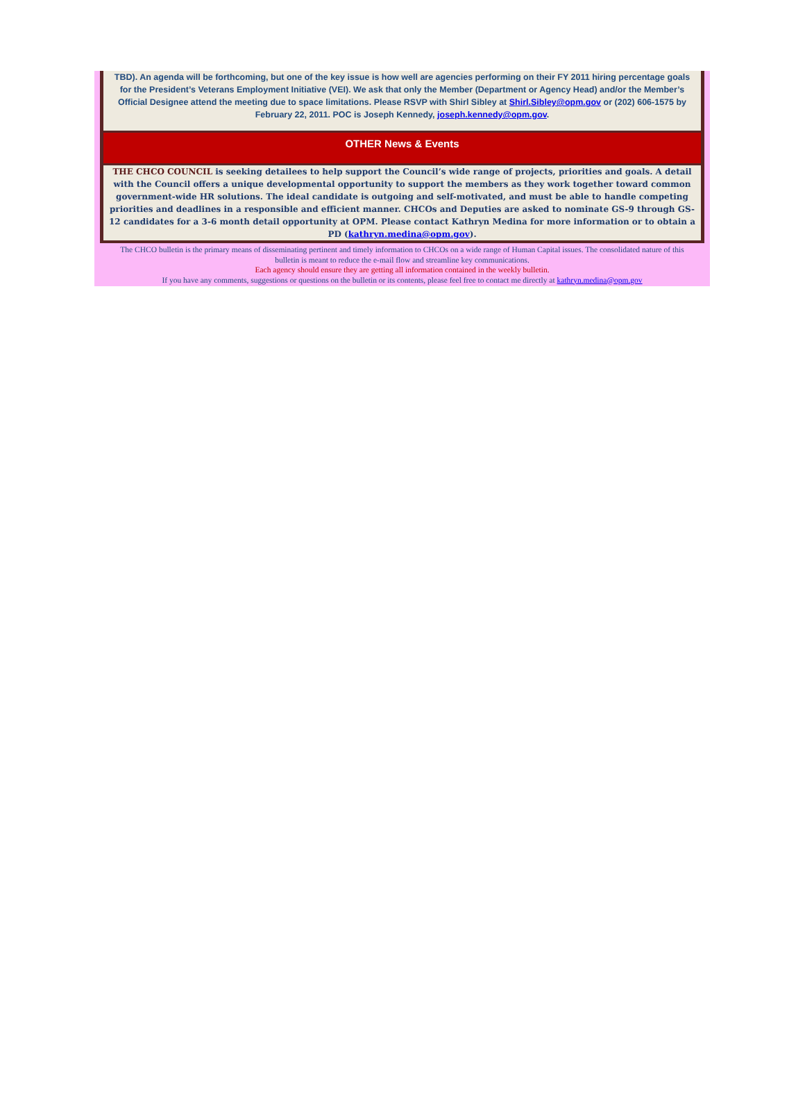TBD). An agenda will be forthcoming, but one of the key issue is how well are agencies performing on their FY 2011 hiring percentage goals for the President’s Veterans Employment Initiative (VEI). We ask that only the Member (Department or Agency Head) and/or the Member’s Official Designee attend the meeting due to space limitations. Please RSVP with Shirl Sibley at Shirl.Sibley@opm.gov or (202) 606-1575 by February 22, 2011. POC is Joseph Kennedy, joseph.kennedy@opm.gov.
OTHER News & Events
THE CHCO COUNCIL is seeking detailees to help support the Council’s wide range of projects, priorities and goals. A detail with the Council offers a unique developmental opportunity to support the members as they work together toward common government-wide HR solutions. The ideal candidate is outgoing and self-motivated, and must be able to handle competing priorities and deadlines in a responsible and efficient manner. CHCOs and Deputies are asked to nominate GS-9 through GS-12 candidates for a 3-6 month detail opportunity at OPM. Please contact Kathryn Medina for more information or to obtain a PD (kathryn.medina@opm.gov).
The CHCO bulletin is the primary means of disseminating pertinent and timely information to CHCOs on a wide range of Human Capital issues. The consolidated nature of this bulletin is meant to reduce the e-mail flow and streamline key communications.
Each agency should ensure they are getting all information contained in the weekly bulletin.
If you have any comments, suggestions or questions on the bulletin or its contents, please feel free to contact me directly at kathryn.medina@opm.gov